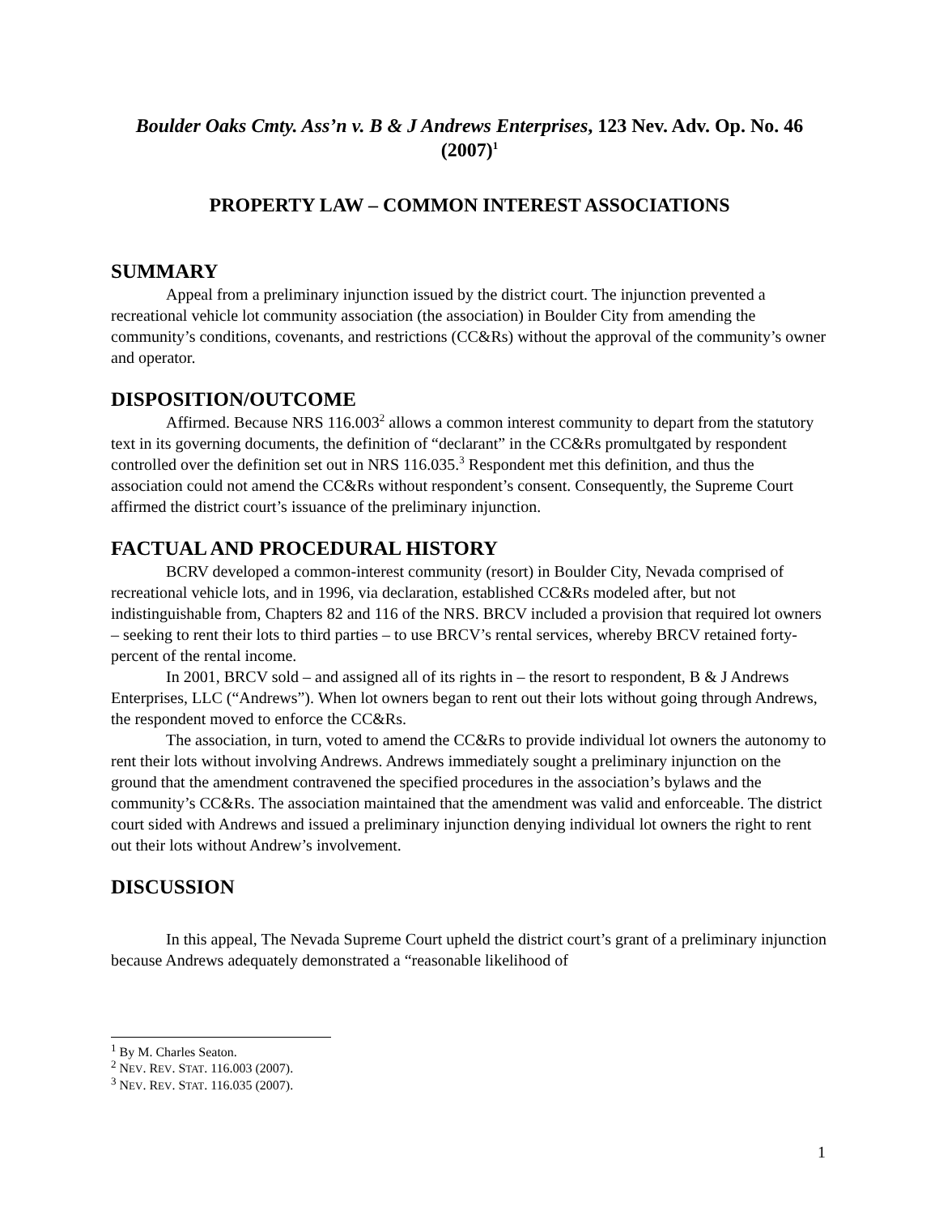Boulder Oaks Cmty. Ass’n v. B & J Andrews Enterprises, 123 Nev. Adv. Op. No. 46 (2007)<sup>1</sup>
PROPERTY LAW – COMMON INTEREST ASSOCIATIONS
SUMMARY
Appeal from a preliminary injunction issued by the district court. The injunction prevented a recreational vehicle lot community association (the association) in Boulder City from amending the community’s conditions, covenants, and restrictions (CC&Rs) without the approval of the community’s owner and operator.
DISPOSITION/OUTCOME
Affirmed. Because NRS 116.003<sup>2</sup> allows a common interest community to depart from the statutory text in its governing documents, the definition of “declarant” in the CC&Rs promultgated by respondent controlled over the definition set out in NRS 116.035.<sup>3</sup> Respondent met this definition, and thus the association could not amend the CC&Rs without respondent’s consent. Consequently, the Supreme Court affirmed the district court’s issuance of the preliminary injunction.
FACTUAL AND PROCEDURAL HISTORY
BCRV developed a common-interest community (resort) in Boulder City, Nevada comprised of recreational vehicle lots, and in 1996, via declaration, established CC&Rs modeled after, but not indistinguishable from, Chapters 82 and 116 of the NRS. BRCV included a provision that required lot owners – seeking to rent their lots to third parties – to use BRCV’s rental services, whereby BRCV retained forty-percent of the rental income.
In 2001, BRCV sold – and assigned all of its rights in – the resort to respondent, B & J Andrews Enterprises, LLC (“Andrews”). When lot owners began to rent out their lots without going through Andrews, the respondent moved to enforce the CC&Rs.
The association, in turn, voted to amend the CC&Rs to provide individual lot owners the autonomy to rent their lots without involving Andrews. Andrews immediately sought a preliminary injunction on the ground that the amendment contravened the specified procedures in the association’s bylaws and the community’s CC&Rs. The association maintained that the amendment was valid and enforceable. The district court sided with Andrews and issued a preliminary injunction denying individual lot owners the right to rent out their lots without Andrew’s involvement.
DISCUSSION
In this appeal, The Nevada Supreme Court upheld the district court’s grant of a preliminary injunction because Andrews adequately demonstrated a “reasonable likelihood of
<sup>1</sup> By M. Charles Seaton.
<sup>2</sup> NEV. REV. STAT. 116.003 (2007).
<sup>3</sup> NEV. REV. STAT. 116.035 (2007).
1